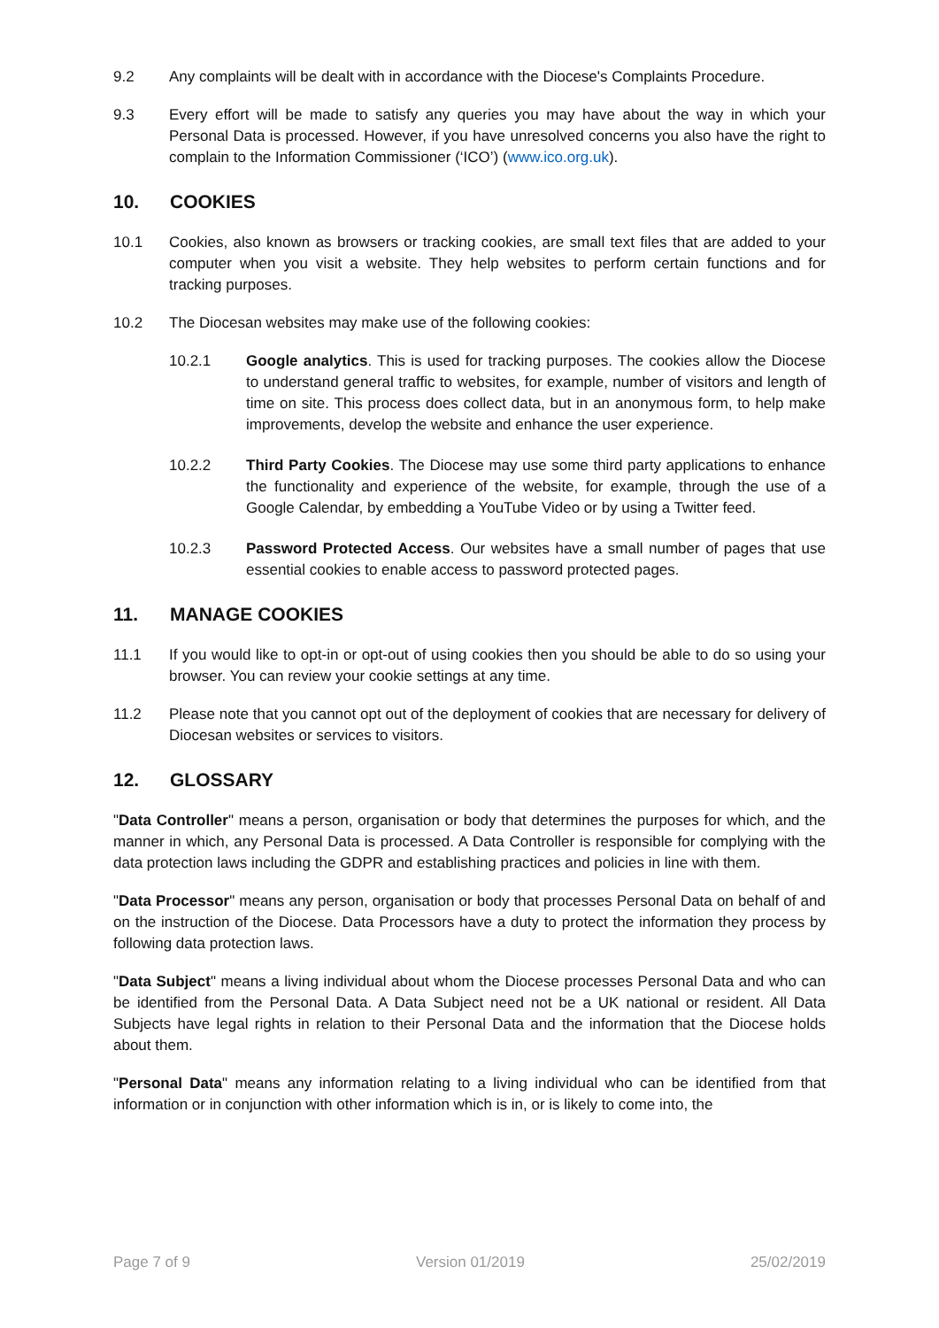9.2 Any complaints will be dealt with in accordance with the Diocese's Complaints Procedure.
9.3 Every effort will be made to satisfy any queries you may have about the way in which your Personal Data is processed. However, if you have unresolved concerns you also have the right to complain to the Information Commissioner (‘ICO’) (www.ico.org.uk).
10. COOKIES
10.1 Cookies, also known as browsers or tracking cookies, are small text files that are added to your computer when you visit a website. They help websites to perform certain functions and for tracking purposes.
10.2 The Diocesan websites may make use of the following cookies:
10.2.1 Google analytics. This is used for tracking purposes. The cookies allow the Diocese to understand general traffic to websites, for example, number of visitors and length of time on site. This process does collect data, but in an anonymous form, to help make improvements, develop the website and enhance the user experience.
10.2.2 Third Party Cookies. The Diocese may use some third party applications to enhance the functionality and experience of the website, for example, through the use of a Google Calendar, by embedding a YouTube Video or by using a Twitter feed.
10.2.3 Password Protected Access. Our websites have a small number of pages that use essential cookies to enable access to password protected pages.
11. MANAGE COOKIES
11.1 If you would like to opt-in or opt-out of using cookies then you should be able to do so using your browser. You can review your cookie settings at any time.
11.2 Please note that you cannot opt out of the deployment of cookies that are necessary for delivery of Diocesan websites or services to visitors.
12. GLOSSARY
"Data Controller" means a person, organisation or body that determines the purposes for which, and the manner in which, any Personal Data is processed. A Data Controller is responsible for complying with the data protection laws including the GDPR and establishing practices and policies in line with them.
"Data Processor" means any person, organisation or body that processes Personal Data on behalf of and on the instruction of the Diocese. Data Processors have a duty to protect the information they process by following data protection laws.
"Data Subject" means a living individual about whom the Diocese processes Personal Data and who can be identified from the Personal Data. A Data Subject need not be a UK national or resident. All Data Subjects have legal rights in relation to their Personal Data and the information that the Diocese holds about them.
"Personal Data" means any information relating to a living individual who can be identified from that information or in conjunction with other information which is in, or is likely to come into, the
Page 7 of 9 Version 01/2019 25/02/2019